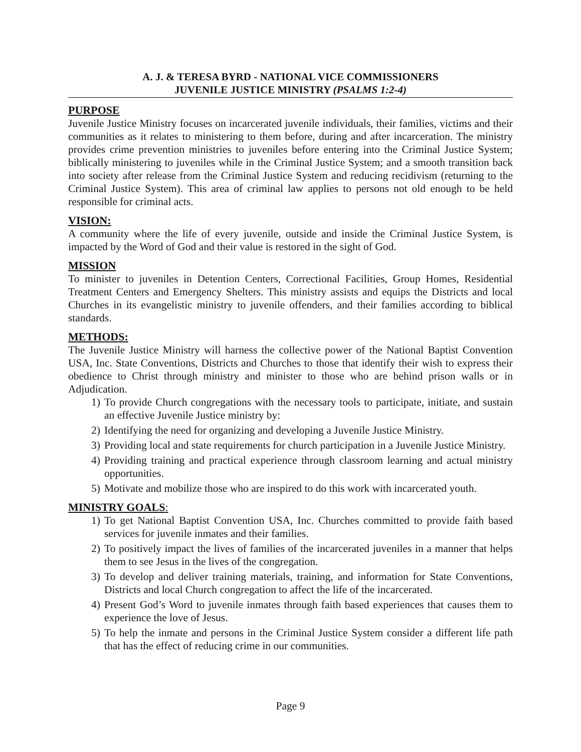A. J. & TERESA BYRD - NATIONAL VICE COMMISSIONERS
JUVENILE JUSTICE MINISTRY (PSALMS 1:2-4)
PURPOSE
Juvenile Justice Ministry focuses on incarcerated juvenile individuals, their families, victims and their communities as it relates to ministering to them before, during and after incarceration. The ministry provides crime prevention ministries to juveniles before entering into the Criminal Justice System; biblically ministering to juveniles while in the Criminal Justice System; and a smooth transition back into society after release from the Criminal Justice System and reducing recidivism (returning to the Criminal Justice System). This area of criminal law applies to persons not old enough to be held responsible for criminal acts.
VISION:
A community where the life of every juvenile, outside and inside the Criminal Justice System, is impacted by the Word of God and their value is restored in the sight of God.
MISSION
To minister to juveniles in Detention Centers, Correctional Facilities, Group Homes, Residential Treatment Centers and Emergency Shelters. This ministry assists and equips the Districts and local Churches in its evangelistic ministry to juvenile offenders, and their families according to biblical standards.
METHODS:
The Juvenile Justice Ministry will harness the collective power of the National Baptist Convention USA, Inc. State Conventions, Districts and Churches to those that identify their wish to express their obedience to Christ through ministry and minister to those who are behind prison walls or in Adjudication.
1) To provide Church congregations with the necessary tools to participate, initiate, and sustain an effective Juvenile Justice ministry by:
2) Identifying the need for organizing and developing a Juvenile Justice Ministry.
3) Providing local and state requirements for church participation in a Juvenile Justice Ministry.
4) Providing training and practical experience through classroom learning and actual ministry opportunities.
5) Motivate and mobilize those who are inspired to do this work with incarcerated youth.
MINISTRY GOALS:
1) To get National Baptist Convention USA, Inc. Churches committed to provide faith based services for juvenile inmates and their families.
2) To positively impact the lives of families of the incarcerated juveniles in a manner that helps them to see Jesus in the lives of the congregation.
3) To develop and deliver training materials, training, and information for State Conventions, Districts and local Church congregation to affect the life of the incarcerated.
4) Present God’s Word to juvenile inmates through faith based experiences that causes them to experience the love of Jesus.
5) To help the inmate and persons in the Criminal Justice System consider a different life path that has the effect of reducing crime in our communities.
Page 9